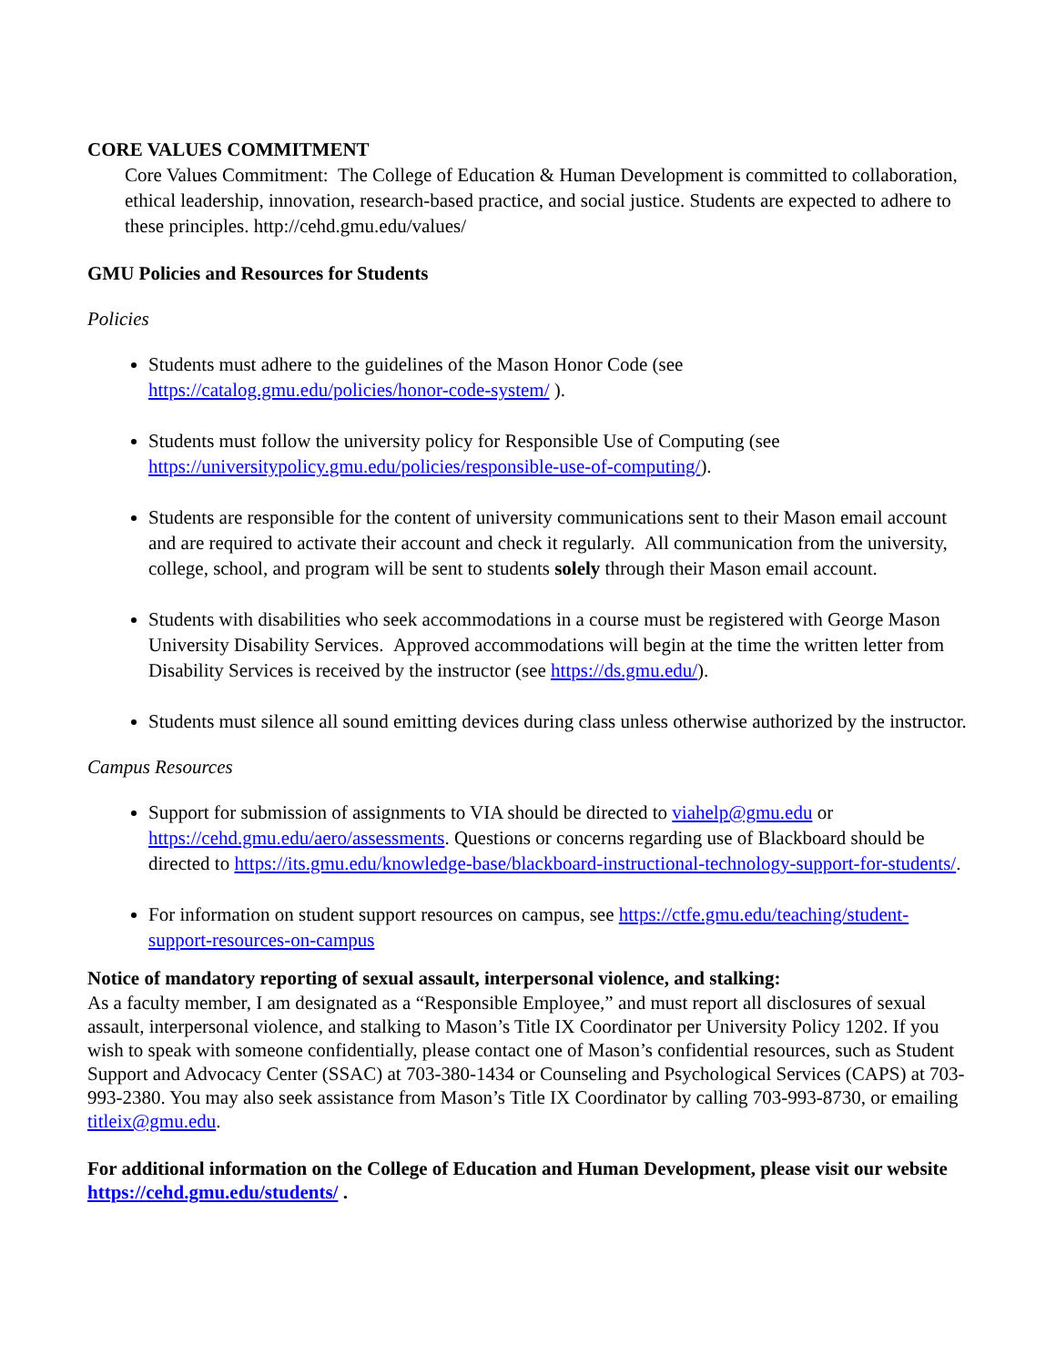CORE VALUES COMMITMENT
Core Values Commitment: The College of Education & Human Development is committed to collaboration, ethical leadership, innovation, research-based practice, and social justice. Students are expected to adhere to these principles. http://cehd.gmu.edu/values/
GMU Policies and Resources for Students
Policies
Students must adhere to the guidelines of the Mason Honor Code (see https://catalog.gmu.edu/policies/honor-code-system/ ).
Students must follow the university policy for Responsible Use of Computing (see https://universitypolicy.gmu.edu/policies/responsible-use-of-computing/).
Students are responsible for the content of university communications sent to their Mason email account and are required to activate their account and check it regularly. All communication from the university, college, school, and program will be sent to students solely through their Mason email account.
Students with disabilities who seek accommodations in a course must be registered with George Mason University Disability Services. Approved accommodations will begin at the time the written letter from Disability Services is received by the instructor (see https://ds.gmu.edu/).
Students must silence all sound emitting devices during class unless otherwise authorized by the instructor.
Campus Resources
Support for submission of assignments to VIA should be directed to viahelp@gmu.edu or https://cehd.gmu.edu/aero/assessments. Questions or concerns regarding use of Blackboard should be directed to https://its.gmu.edu/knowledge-base/blackboard-instructional-technology-support-for-students/.
For information on student support resources on campus, see https://ctfe.gmu.edu/teaching/student-support-resources-on-campus
Notice of mandatory reporting of sexual assault, interpersonal violence, and stalking:
As a faculty member, I am designated as a “Responsible Employee,” and must report all disclosures of sexual assault, interpersonal violence, and stalking to Mason’s Title IX Coordinator per University Policy 1202. If you wish to speak with someone confidentially, please contact one of Mason’s confidential resources, such as Student Support and Advocacy Center (SSAC) at 703-380-1434 or Counseling and Psychological Services (CAPS) at 703-993-2380. You may also seek assistance from Mason’s Title IX Coordinator by calling 703-993-8730, or emailing titleix@gmu.edu.
For additional information on the College of Education and Human Development, please visit our website https://cehd.gmu.edu/students/ .